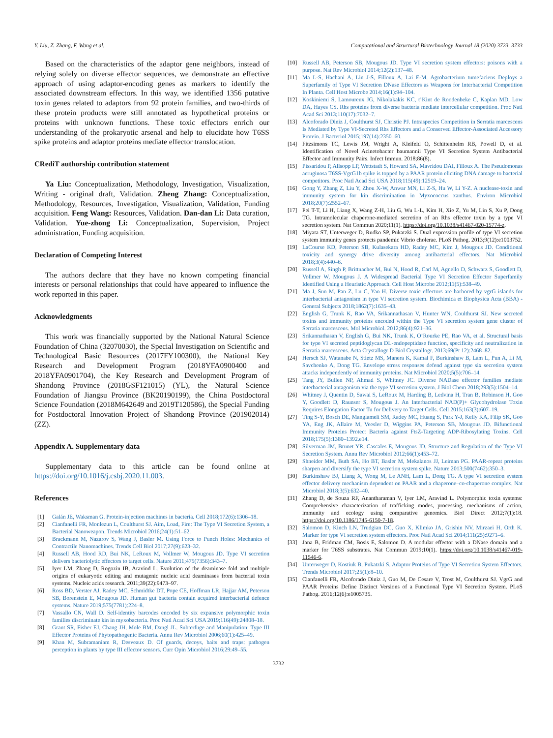Y. Liu, Z. Zhang, F. Wang et al. Computational and Structural Biotechnology Journal 18 (2020) 3723–3733
Based on the characteristics of the adaptor gene neighbors, instead of relying solely on diverse effector sequences, we demonstrate an effective approach of using adaptor-encoding genes as markers to identify the associated downstream effectors. In this way, we identified 1356 putative toxin genes related to adaptors from 92 protein families, and two-thirds of these protein products were still annotated as hypothetical proteins or proteins with unknown functions. These toxic effectors enrich our understanding of the prokaryotic arsenal and help to elucidate how T6SS spike proteins and adaptor proteins mediate effector translocation.
CRediT authorship contribution statement
Ya Liu: Conceptualization, Methodology, Investigation, Visualization, Writing - original draft, Validation. Zheng Zhang: Conceptualization, Methodology, Resources, Investigation, Visualization, Validation, Funding acquisition. Feng Wang: Resources, Validation. Dan-dan Li: Data curation, Validation. Yue-zhong Li: Conceptualization, Supervision, Project administration, Funding acquisition.
Declaration of Competing Interest
The authors declare that they have no known competing financial interests or personal relationships that could have appeared to influence the work reported in this paper.
Acknowledgments
This work was financially supported by the National Natural Science Foundation of China (32070030), the Special Investigation on Scientific and Technological Basic Resources (2017FY100300), the National Key Research and Development Program (2018YFA0900400 and 2018YFA0901704), the Key Research and Development Program of Shandong Province (2018GSF121015) (YL), the Natural Science Foundation of Jiangsu Province (BK20190199), the China Postdoctoral Science Foundation (2018M642649 and 2019T120586), the Special Funding for Postdoctoral Innovation Project of Shandong Province (201902014) (ZZ).
Appendix A. Supplementary data
Supplementary data to this article can be found online at https://doi.org/10.1016/j.csbj.2020.11.003.
References
[1] Galán JE, Waksman G. Protein-injection machines in bacteria. Cell 2018;172(6):1306–18.
[2] Cianfanelli FR, Monlezun L, Coulthurst SJ. Aim, Load, Fire: The Type VI Secretion System, a Bacterial Nanoweapon. Trends Microbiol 2016;24(1):51–62.
[3] Brackmann M, Nazarov S, Wang J, Basler M. Using Force to Punch Holes: Mechanics of Contractile Nanomachines. Trends Cell Biol 2017;27(9):623–32.
[4] Russell AB, Hood RD, Bui NK, LeRoux M, Vollmer W, Mougous JD. Type VI secretion delivers bacteriolytic effectors to target cells. Nature 2011;475(7356):343–7.
[5] Iyer LM, Zhang D, Rogozin IB, Aravind L. Evolution of the deaminase fold and multiple origins of eukaryotic editing and mutagenic nucleic acid deaminases from bacterial toxin systems. Nucleic acids research. 2011;39(22):9473–97.
[6] Ross BD, Verster AJ, Radey MC, Schmidtke DT, Pope CE, Hoffman LR, Hajjar AM, Peterson SB, Borenstein E, Mougous JD. Human gut bacteria contain acquired interbacterial defence systems. Nature 2019;575(7781):224–8.
[7] Vassallo CN, Wall D. Self-identity barcodes encoded by six expansive polymorphic toxin families discriminate kin in myxobacteria. Proc Natl Acad Sci USA 2019;116(49):24808–18.
[8] Grant SR, Fisher EJ, Chang JH, Mole BM, Dangl JL. Subterfuge and Manipulation: Type III Effector Proteins of Phytopathogenic Bacteria. Annu Rev Microbiol 2006;60(1):425–49.
[9] Khan M, Subramaniam R, Desveaux D. Of guards, decoys, baits and traps: pathogen perception in plants by type III effector sensors. Curr Opin Microbiol 2016;29:49–55.
[10] Russell AB, Peterson SB, Mougous JD. Type VI secretion system effectors: poisons with a purpose. Nat Rev Microbiol 2014;12(2):137–48.
[11] Ma L-S, Hachani A, Lin J-S, Filloux A, Lai E-M. Agrobacterium tumefaciens Deploys a Superfamily of Type VI Secretion DNase Effectors as Weapons for Interbacterial Competition In Planta. Cell Host Microbe 2014;16(1):94–104.
[12] Koskiniemi S, Lamoureux JG, Nikolakakis KC, t’Kint de Roodenbeke C, Kaplan MD, Low DA, Hayes CS. Rhs proteins from diverse bacteria mediate intercellular competition. Proc Natl Acad Sci 2013;110(17):7032–7.
[13] Alcoforado Diniz J, Coulthurst SJ, Christie PJ. Intraspecies Competition in Serratia marcescens Is Mediated by Type VI-Secreted Rhs Effectors and a Conserved Effector-Associated Accessory Protein. J Bacteriol 2015;197(14):2350–60.
[14] Fitzsimons TC, Lewis JM, Wright A, Kleifeld O, Schittenhelm RB, Powell D, et al. Identification of Novel Acinetobacter baumannii Type VI Secretion System Antibacterial Effector and Immunity Pairs. Infect Immun. 2018;86(8).
[15] Pissaridou P, Allsopp LP, Wettstadt S, Howard SA, Mavridou DAI, Filloux A. The Pseudomonas aeruginosa T6SS-VgrG1b spike is topped by a PAAR protein eliciting DNA damage to bacterial competitors. Proc Natl Acad Sci USA 2018;115(49):12519–24.
[16] Gong Y, Zhang Z, Liu Y, Zhou X-W, Anwar MN, Li Z-S, Hu W, Li Y-Z. A nuclease-toxin and immunity system for kin discrimination in Myxococcus xanthus. Environ Microbiol 2018;20(7):2552–67.
[17] Pei T-T, Li H, Liang X, Wang Z-H, Liu G, Wu L-L, Kim H, Xie Z, Yu M, Lin S, Xu P, Dong TG. Intramolecular chaperone-mediated secretion of an Rhs effector toxin by a type VI secretion system. Nat Commun 2020;11(1). https://doi.org/10.1038/s41467-020-15774-z.
[18] Miyata ST, Unterweger D, Rudko SP, Pukatzki S. Dual expression profile of type VI secretion system immunity genes protects pandemic Vibrio cholerae. PLoS Pathog. 2013;9(12):e1003752.
[19] LaCourse KD, Peterson SB, Kulasekara HD, Radey MC, Kim J, Mougous JD. Conditional toxicity and synergy drive diversity among antibacterial effectors. Nat Microbiol 2018;3(4):440–6.
[20] Russell A, Singh P, Brittnacher M, Bui N, Hood R, Carl M, Agnello D, Schwarz S, Goodlett D, Vollmer W, Mougous J. A Widespread Bacterial Type VI Secretion Effector Superfamily Identified Using a Heuristic Approach. Cell Host Microbe 2012;11(5):538–49.
[21] Ma J, Sun M, Pan Z, Lu C, Yao H. Diverse toxic effectors are harbored by vgrG islands for interbacterial antagonism in type VI secretion system. Biochimica et Biophysica Acta (BBA) - General Subjects 2018;1862(7):1635–43.
[22] English G, Trunk K, Rao VA, Srikannathasan V, Hunter WN, Coulthurst SJ. New secreted toxins and immunity proteins encoded within the Type VI secretion system gene cluster of Serratia marcescens. Mol Microbiol. 2012;86(4):921–36.
[23] Srikannathasan V, English G, Bui NK, Trunk K, O’Rourke PE, Rao VA, et al. Structural basis for type VI secreted peptidoglycan DL-endopeptidase function, specificity and neutralization in Serratia marcescens. Acta Crystallogr D Biol Crystallogr. 2013;69(Pt 12):2468–82.
[24] Hersch SJ, Watanabe N, Stietz MS, Manera K, Kamal F, Burkinshaw B, Lam L, Pun A, Li M, Savchenko A, Dong TG. Envelope stress responses defend against type six secretion system attacks independently of immunity proteins. Nat Microbiol 2020;5(5):706–14.
[25] Tang JY, Bullen NP, Ahmad S, Whitney JC. Diverse NADase effector families mediate interbacterial antagonism via the type VI secretion system. J Biol Chem 2018;293(5):1504–14.
[26] Whitney J, Quentin D, Sawai S, LeRoux M, Harding B, Ledvina H, Tran B, Robinson H, Goo Y, Goodlett D, Raunser S, Mougous J. An Interbacterial NAD(P)+ Glycohydrolase Toxin Requires Elongation Factor Tu for Delivery to Target Cells. Cell 2015;163(3):607–19.
[27] Ting S-Y, Bosch DE, Mangiameli SM, Radey MC, Huang S, Park Y-J, Kelly KA, Filip SK, Goo YA, Eng JK, Allaire M, Veesler D, Wiggins PA, Peterson SB, Mougous JD. Bifunctional Immunity Proteins Protect Bacteria against FtsZ-Targeting ADP-Ribosylating Toxins. Cell 2018;175(5):1380–1392.e14.
[28] Silverman JM, Brunet YR, Cascales E, Mougous JD. Structure and Regulation of the Type VI Secretion System. Annu Rev Microbiol 2012;66(1):453–72.
[29] Shneider MM, Buth SA, Ho BT, Basler M, Mekalanos JJ, Leiman PG. PAAR-repeat proteins sharpen and diversify the type VI secretion system spike. Nature 2013;500(7462):350–3.
[30] Burkinshaw BJ, Liang X, Wong M, Le ANH, Lam L, Dong TG. A type VI secretion system effector delivery mechanism dependent on PAAR and a chaperone–co-chaperone complex. Nat Microbiol 2018;3(5):632–40.
[31] Zhang D, de Souza RF, Anantharaman V, Iyer LM, Aravind L. Polymorphic toxin systems: Comprehensive characterization of trafficking modes, processing, mechanisms of action, immunity and ecology using comparative genomics. Biol Direct 2012;7(1):18. https://doi.org/10.1186/1745-6150-7-18.
[32] Salomon D, Kinch LN, Trudgian DC, Guo X, Klimko JA, Grishin NV, Mirzaei H, Orth K. Marker for type VI secretion system effectors. Proc Natl Acad Sci 2014;111(25):9271–6.
[33] Jana B, Fridman CM, Bosis E, Salomon D. A modular effector with a DNase domain and a marker for T6SS substrates. Nat Commun 2019;10(1). https://doi.org/10.1038/s41467-019-11546-6.
[34] Unterweger D, Kostiuk B, Pukatzki S. Adaptor Proteins of Type VI Secretion System Effectors. Trends Microbiol 2017;25(1):8–10.
[35] Cianfanelli FR, Alcoforado Diniz J, Guo M, De Cesare V, Trost M, Coulthurst SJ. VgrG and PAAR Proteins Define Distinct Versions of a Functional Type VI Secretion System. PLoS Pathog. 2016;12(6):e1005735.
3732